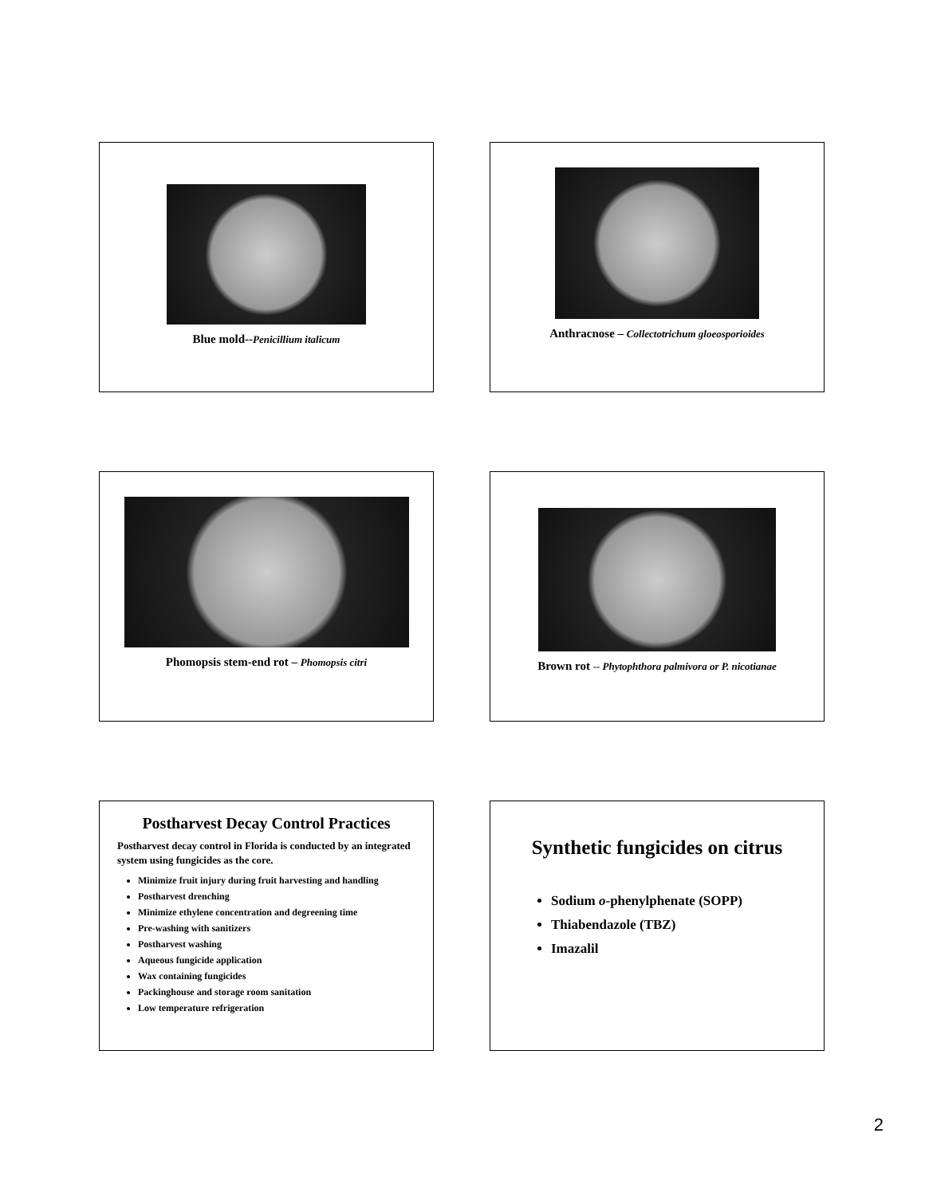Blue mold--Penicillium italicum
Anthracnose – Collectotrichum gloeosporioides
Phomopsis stem-end rot – Phomopsis citri
Brown rot -- Phytophthora palmivora or P. nicotianae
Postharvest Decay Control Practices
Postharvest decay control in Florida is conducted by an integrated system using fungicides as the core.
Minimize fruit injury during fruit harvesting and handling
Postharvest drenching
Minimize ethylene concentration and degreening time
Pre-washing with sanitizers
Postharvest washing
Aqueous fungicide application
Wax containing fungicides
Packinghouse and storage room sanitation
Low temperature refrigeration
Synthetic fungicides on citrus
Sodium o-phenylphenate (SOPP)
Thiabendazole (TBZ)
Imazalil
2